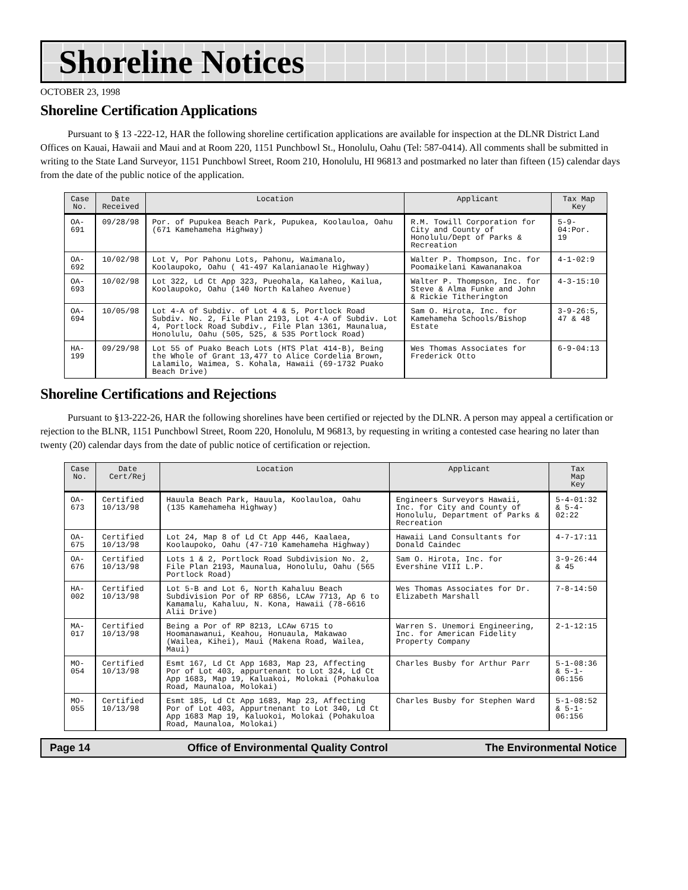Shoreline Notices
OCTOBER 23, 1998
Shoreline Certification Applications
Pursuant to § 13 -222-12, HAR the following shoreline certification applications are available for inspection at the DLNR District Land Offices on Kauai, Hawaii and Maui and at Room 220, 1151 Punchbowl St., Honolulu, Oahu (Tel: 587-0414). All comments shall be submitted in writing to the State Land Surveyor, 1151 Punchbowl Street, Room 210, Honolulu, HI 96813 and postmarked no later than fifteen (15) calendar days from the date of the public notice of the application.
| Case No. | Date Received | Location | Applicant | Tax Map Key |
| --- | --- | --- | --- | --- |
| OA-691 | 09/28/98 | Por. of Pupukea Beach Park, Pupukea, Koolauloa, Oahu (671 Kamehameha Highway) | R.M. Towill Corporation for City and County of Honolulu/Dept of Parks & Recreation | 5-9-04:Por. 19 |
| OA-692 | 10/02/98 | Lot V, Por Pahonu Lots, Pahonu, Waimanalo, Koolaupoko, Oahu ( 41-497 Kalanianaole Highway) | Walter P. Thompson, Inc. for Poomaikelani Kawananakoa | 4-1-02:9 |
| OA-693 | 10/02/98 | Lot 322, Ld Ct App 323, Pueohala, Kalaheo, Kailua, Koolaupoko, Oahu (140 North Kalaheo Avenue) | Walter P. Thompson, Inc. for Steve & Alma Funke and John & Rickie Titherington | 4-3-15:10 |
| OA-694 | 10/05/98 | Lot 4-A of Subdiv. of Lot 4 & 5, Portlock Road Subdiv. No. 2, File Plan 2193, Lot 4-A of Subdiv. Lot 4, Portlock Road Subdiv., File Plan 1361, Maunalua, Honolulu, Oahu (505, 525, & 535 Portlock Road) | Sam O. Hirota, Inc. for Kamehameha Schools/Bishop Estate | 3-9-26:5, 47 & 48 |
| HA-199 | 09/29/98 | Lot 55 of Puako Beach Lots (HTS Plat 414-B), Being the Whole of Grant 13,477 to Alice Cordelia Brown, Lalamilo, Waimea, S. Kohala, Hawaii (69-1732 Puako Beach Drive) | Wes Thomas Associates for Frederick Otto | 6-9-04:13 |
Shoreline Certifications and Rejections
Pursuant to §13-222-26, HAR the following shorelines have been certified or rejected by the DLNR. A person may appeal a certification or rejection to the BLNR, 1151 Punchbowl Street, Room 220, Honolulu, M 96813, by requesting in writing a contested case hearing no later than twenty (20) calendar days from the date of public notice of certification or rejection.
| Case No. | Date Cert/Rej | Location | Applicant | Tax Map Key |
| --- | --- | --- | --- | --- |
| OA-673 | Certified 10/13/98 | Hauula Beach Park, Hauula, Koolauloa, Oahu (135 Kamehameha Highway) | Engineers Surveyors Hawaii, Inc. for City and County of Honolulu, Department of Parks & Recreation | 5-4-01:32 & 5-4-02:22 |
| OA-675 | Certified 10/13/98 | Lot 24, Map 8 of Ld Ct App 446, Kaalaea, Koolaupoko, Oahu (47-710 Kamehameha Highway) | Hawaii Land Consultants for Donald Caindec | 4-7-17:11 |
| OA-676 | Certified 10/13/98 | Lots 1 & 2, Portlock Road Subdivision No. 2, File Plan 2193, Maunalua, Honolulu, Oahu (565 Portlock Road) | Sam O. Hirota, Inc. for Evershine VIII L.P. | 3-9-26:44 & 45 |
| HA-002 | Certified 10/13/98 | Lot 5-B and Lot 6, North Kahaluu Beach Subdivision Por of RP 6856, LCAw 7713, Ap 6 to Kamamalu, Kahaluu, N. Kona, Hawaii (78-6616 Alii Drive) | Wes Thomas Associates for Dr. Elizabeth Marshall | 7-8-14:50 |
| MA-017 | Certified 10/13/98 | Being a Por of RP 8213, LCAw 6715 to Hoomanawanui, Keahou, Honuaula, Makawao (Wailea, Kihei), Maui (Makena Road, Wailea, Maui) | Warren S. Unemori Engineering, Inc. for American Fidelity Property Company | 2-1-12:15 |
| MO-054 | Certified 10/13/98 | Esmt 167, Ld Ct App 1683, Map 23, Affecting Por of Lot 403, appurtenant to Lot 324, Ld Ct App 1683, Map 19, Kaluakoi, Molokai (Pohakuloa Road, Maunaloa, Molokai) | Charles Busby for Arthur Parr | 5-1-08:36 & 5-1-06:156 |
| MO-055 | Certified 10/13/98 | Esmt 185, Ld Ct App 1683, Map 23, Affecting Por of Lot 403, Appurtnenant to Lot 340, Ld Ct App 1683 Map 19, Kaluokoi, Molokai (Pohakuloa Road, Maunaloa, Molokai) | Charles Busby for Stephen Ward | 5-1-08:52 & 5-1-06:156 |
Page 14 Office of Environmental Quality Control The Environmental Notice